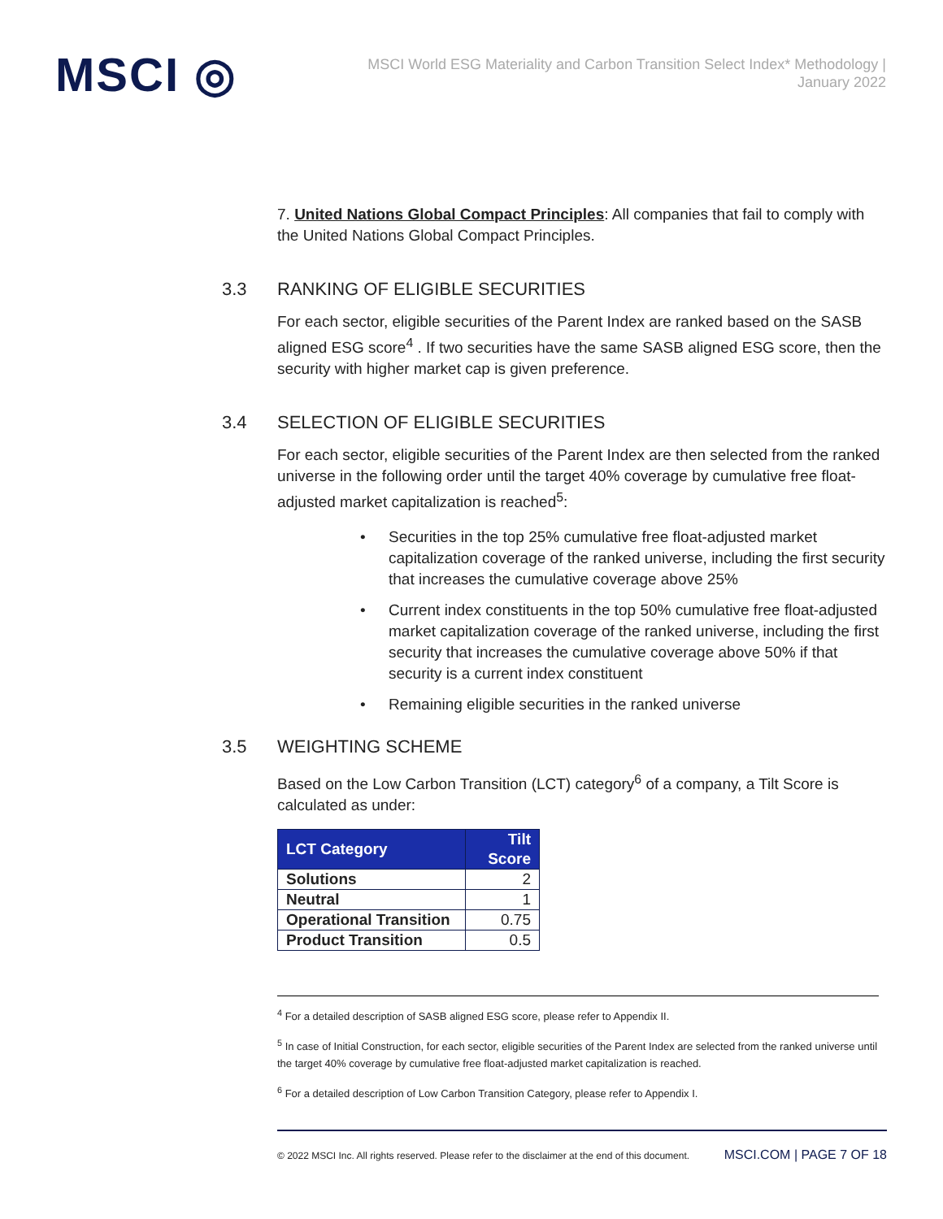MSCI ◎
MSCI World ESG Materiality and Carbon Transition Select Index* Methodology | January 2022
7. United Nations Global Compact Principles: All companies that fail to comply with the United Nations Global Compact Principles.
3.3 RANKING OF ELIGIBLE SECURITIES
For each sector, eligible securities of the Parent Index are ranked based on the SASB aligned ESG score<sup>4</sup> . If two securities have the same SASB aligned ESG score, then the security with higher market cap is given preference.
3.4 SELECTION OF ELIGIBLE SECURITIES
For each sector, eligible securities of the Parent Index are then selected from the ranked universe in the following order until the target 40% coverage by cumulative free float-adjusted market capitalization is reached<sup>5</sup>:
• Securities in the top 25% cumulative free float-adjusted market capitalization coverage of the ranked universe, including the first security that increases the cumulative coverage above 25%
• Current index constituents in the top 50% cumulative free float-adjusted market capitalization coverage of the ranked universe, including the first security that increases the cumulative coverage above 50% if that security is a current index constituent
• Remaining eligible securities in the ranked universe
3.5 WEIGHTING SCHEME
Based on the Low Carbon Transition (LCT) category<sup>6</sup> of a company, a Tilt Score is calculated as under:
| LCT Category | Tilt Score |
| --- | --- |
| Solutions | 2 |
| Neutral | 1 |
| Operational Transition | 0.75 |
| Product Transition | 0.5 |
<sup>4</sup> For a detailed description of SASB aligned ESG score, please refer to Appendix II.
<sup>5</sup> In case of Initial Construction, for each sector, eligible securities of the Parent Index are selected from the ranked universe until the target 40% coverage by cumulative free float-adjusted market capitalization is reached.
<sup>6</sup> For a detailed description of Low Carbon Transition Category, please refer to Appendix I.
© 2022 MSCI Inc. All rights reserved. Please refer to the disclaimer at the end of this document. MSCI.COM | PAGE 7 OF 18